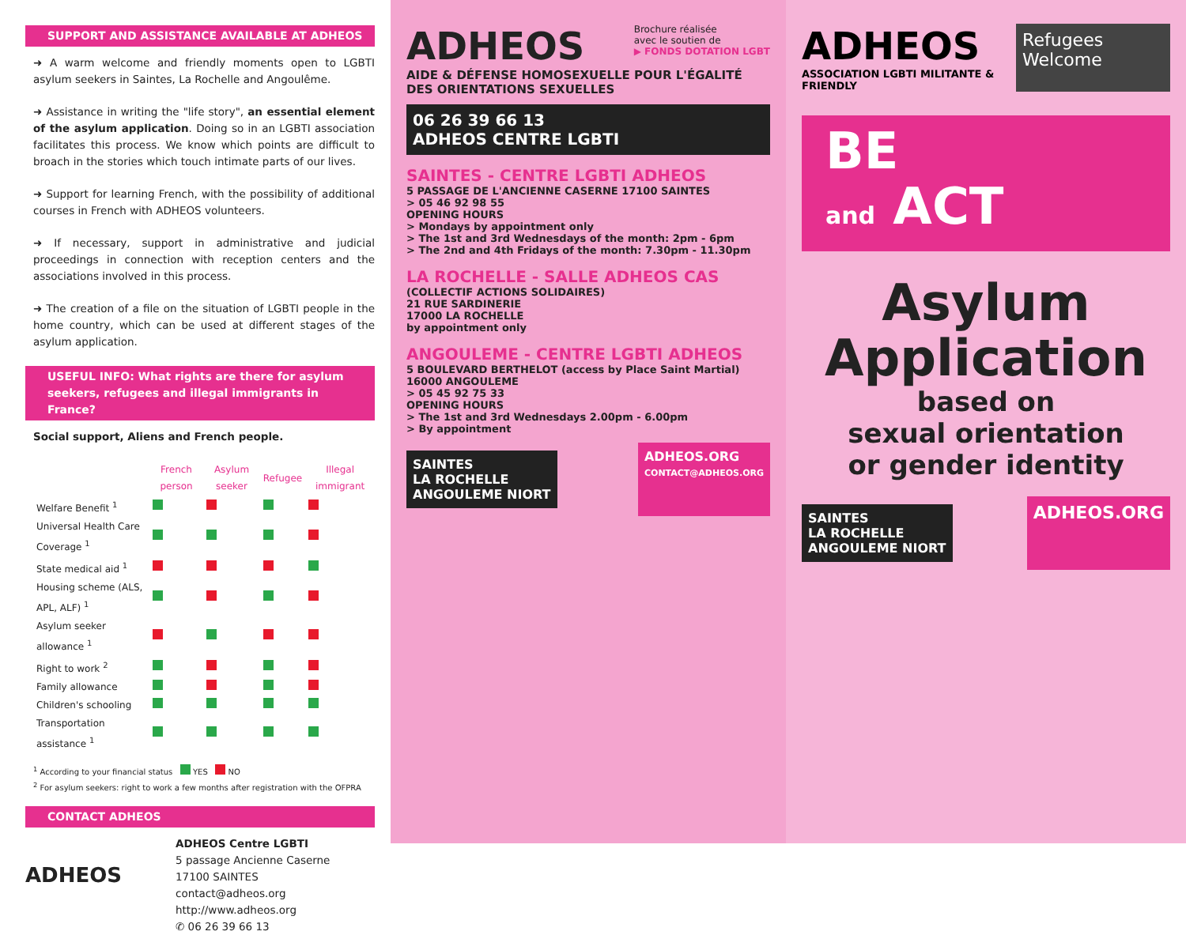SUPPORT AND ASSISTANCE AVAILABLE AT ADHEOS
➜ A warm welcome and friendly moments open to LGBTI asylum seekers in Saintes, La Rochelle and Angoulême.
➜ Assistance in writing the "life story", an essential element of the asylum application. Doing so in an LGBTI association facilitates this process. We know which points are difficult to broach in the stories which touch intimate parts of our lives.
➜ Support for learning French, with the possibility of additional courses in French with ADHEOS volunteers.
➜ If necessary, support in administrative and judicial proceedings in connection with reception centers and the associations involved in this process.
➜ The creation of a file on the situation of LGBTI people in the home country, which can be used at different stages of the asylum application.
USEFUL INFO: What rights are there for asylum seekers, refugees and illegal immigrants in France?
Social support, Aliens and French people.
| | French person | Asylum seeker | Refugee | Illegal immigrant |
| --- | --- | --- | --- | --- |
| Welfare Benefit <sup>1</sup> | | | | |
| Universal Health Care Coverage <sup>1</sup> | | | | |
| State medical aid <sup>1</sup> | | | | |
| Housing scheme (ALS, APL, ALF) <sup>1</sup> | | | | |
| Asylum seeker allowance <sup>1</sup> | | | | |
| Right to work <sup>2</sup> | | | | |
| Family allowance | | | | |
| Children's schooling | | | | |
| Transportation assistance <sup>1</sup> | | | | |
<sup>1</sup> According to your financial status YES NO
<sup>2</sup> For asylum seekers: right to work a few months after registration with the OFPRA
CONTACT ADHEOS
ADHEOS
ADHEOS Centre LGBTI
5 passage Ancienne Caserne
17100 SAINTES
contact@adheos.org
http://www.adheos.org
✆ 06 26 39 66 13
ADHEOS
Brochure réalisée
avec le soutien de
▶ FONDS DOTATION LGBT
AIDE & DÉFENSE HOMOSEXUELLE POUR L'ÉGALITÉ DES ORIENTATIONS SEXUELLES
06 26 39 66 13
ADHEOS CENTRE LGBTI
SAINTES - CENTRE LGBTI ADHEOS
5 PASSAGE DE L'ANCIENNE CASERNE 17100 SAINTES
> 05 46 92 98 55
OPENING HOURS
> Mondays by appointment only
> The 1st and 3rd Wednesdays of the month: 2pm - 6pm
> The 2nd and 4th Fridays of the month: 7.30pm - 11.30pm
LA ROCHELLE - SALLE ADHEOS CAS
(COLLECTIF ACTIONS SOLIDAIRES)
21 RUE SARDINERIE
17000 LA ROCHELLE
by appointment only
ANGOULEME - CENTRE LGBTI ADHEOS
5 BOULEVARD BERTHELOT (access by Place Saint Martial)
16000 ANGOULEME
> 05 45 92 75 33
OPENING HOURS
> The 1st and 3rd Wednesdays 2.00pm - 6.00pm
> By appointment
SAINTES
LA ROCHELLE
ANGOULEME NIORT
ADHEOS.ORG
CONTACT@ADHEOS.ORG
ADHEOS
ASSOCIATION LGBTI MILITANTE & FRIENDLY
Refugees Welcome
BE
and ACT
Asylum
Application
based on
sexual orientation
or gender identity
SAINTES
LA ROCHELLE
ANGOULEME NIORT
ADHEOS.ORG